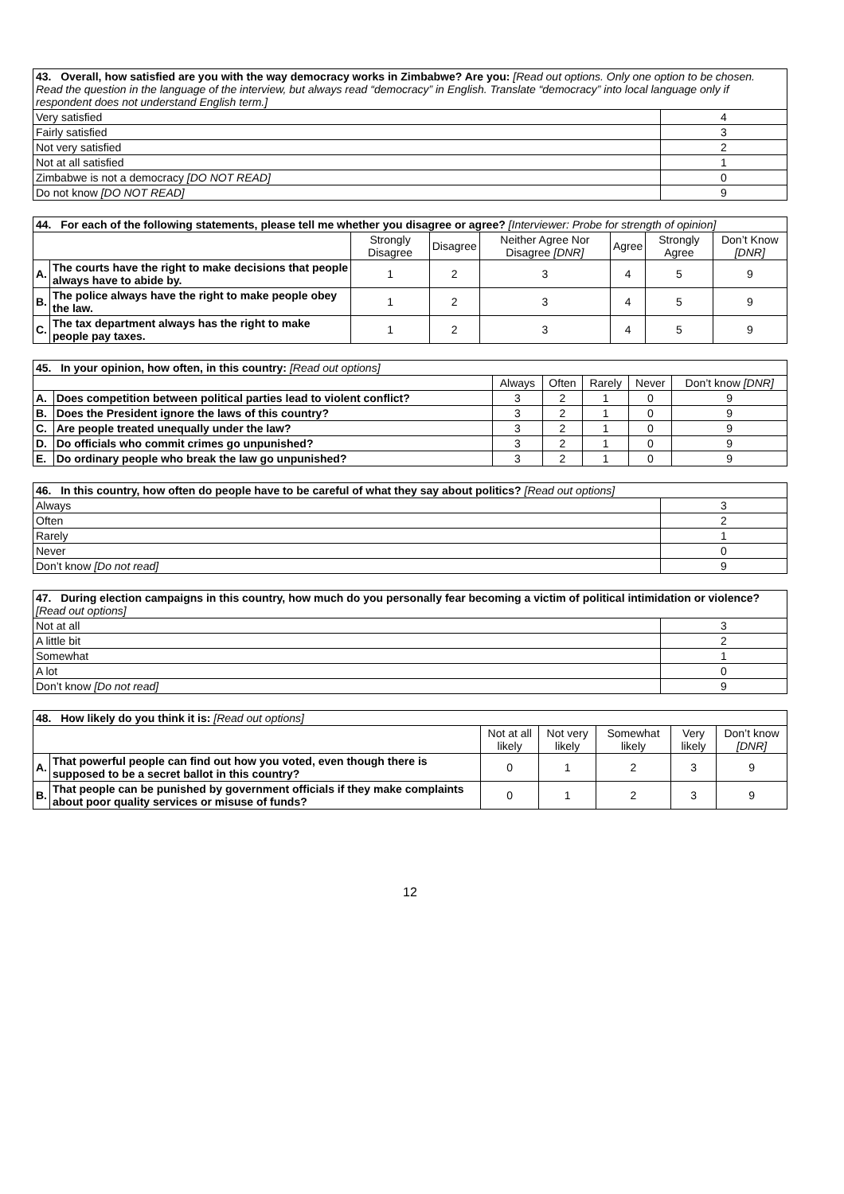| 43. Overall, how satisfied are you with the way democracy works in Zimbabwe? Are you: [Read out options. Only one option to be chosen. Read the question in the language of the interview, but always read “democracy” in English. Translate “democracy” into local language only if respondent does not understand English term.] | |
| --- | --- |
| Very satisfied | 4 |
| Fairly satisfied | 3 |
| Not very satisfied | 2 |
| Not at all satisfied | 1 |
| Zimbabwe is not a democracy [DO NOT READ] | 0 |
| Do not know [DO NOT READ] | 9 |
| 44. For each of the following statements, please tell me whether you disagree or agree? [Interviewer: Probe for strength of opinion] | | | | | | | |
| --- | --- | --- | --- | --- | --- | --- | --- |
| | | Strongly Disagree | Disagree | Neither Agree Nor Disagree [DNR] | Agree | Strongly Agree | Don’t Know [DNR] |
| A. | The courts have the right to make decisions that people always have to abide by. | 1 | 2 | 3 | 4 | 5 | 9 |
| B. | The police always have the right to make people obey the law. | 1 | 2 | 3 | 4 | 5 | 9 |
| C. | The tax department always has the right to make people pay taxes. | 1 | 2 | 3 | 4 | 5 | 9 |
| 45. In your opinion, how often, in this country: [Read out options] | | | | | | |
| --- | --- | --- | --- | --- | --- | --- |
| | | Always | Often | Rarely | Never | Don’t know [DNR] |
| A. | Does competition between political parties lead to violent conflict? | 3 | 2 | 1 | 0 | 9 |
| B. | Does the President ignore the laws of this country? | 3 | 2 | 1 | 0 | 9 |
| C. | Are people treated unequally under the law? | 3 | 2 | 1 | 0 | 9 |
| D. | Do officials who commit crimes go unpunished? | 3 | 2 | 1 | 0 | 9 |
| E. | Do ordinary people who break the law go unpunished? | 3 | 2 | 1 | 0 | 9 |
| 46. In this country, how often do people have to be careful of what they say about politics? [Read out options] | |
| --- | --- |
| Always | 3 |
| Often | 2 |
| Rarely | 1 |
| Never | 0 |
| Don’t know [Do not read] | 9 |
| 47. During election campaigns in this country, how much do you personally fear becoming a victim of political intimidation or violence? [Read out options] | |
| --- | --- |
| Not at all | 3 |
| A little bit | 2 |
| Somewhat | 1 |
| A lot | 0 |
| Don’t know [Do not read] | 9 |
| 48. How likely do you think it is: [Read out options] | | | | | | |
| --- | --- | --- | --- | --- | --- | --- |
| | | Not at all likely | Not very likely | Somewhat likely | Very likely | Don’t know [DNR] |
| A. | That powerful people can find out how you voted, even though there is supposed to be a secret ballot in this country? | 0 | 1 | 2 | 3 | 9 |
| B. | That people can be punished by government officials if they make complaints about poor quality services or misuse of funds? | 0 | 1 | 2 | 3 | 9 |
12